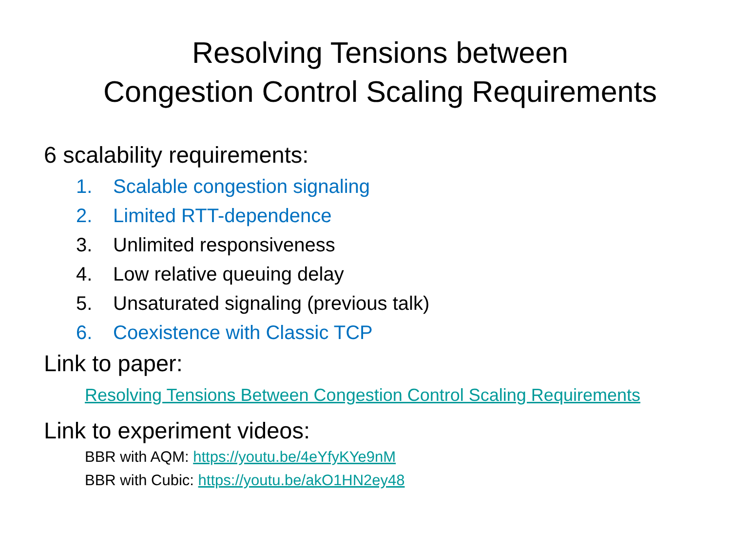Resolving Tensions between
Congestion Control Scaling Requirements
6 scalability requirements:
1. Scalable congestion signaling
2. Limited RTT-dependence
3. Unlimited responsiveness
4. Low relative queuing delay
5. Unsaturated signaling (previous talk)
6. Coexistence with Classic TCP
Link to paper:
Resolving Tensions Between Congestion Control Scaling Requirements
Link to experiment videos:
BBR with AQM: https://youtu.be/4eYfyKYe9nM
BBR with Cubic: https://youtu.be/akO1HN2ey48